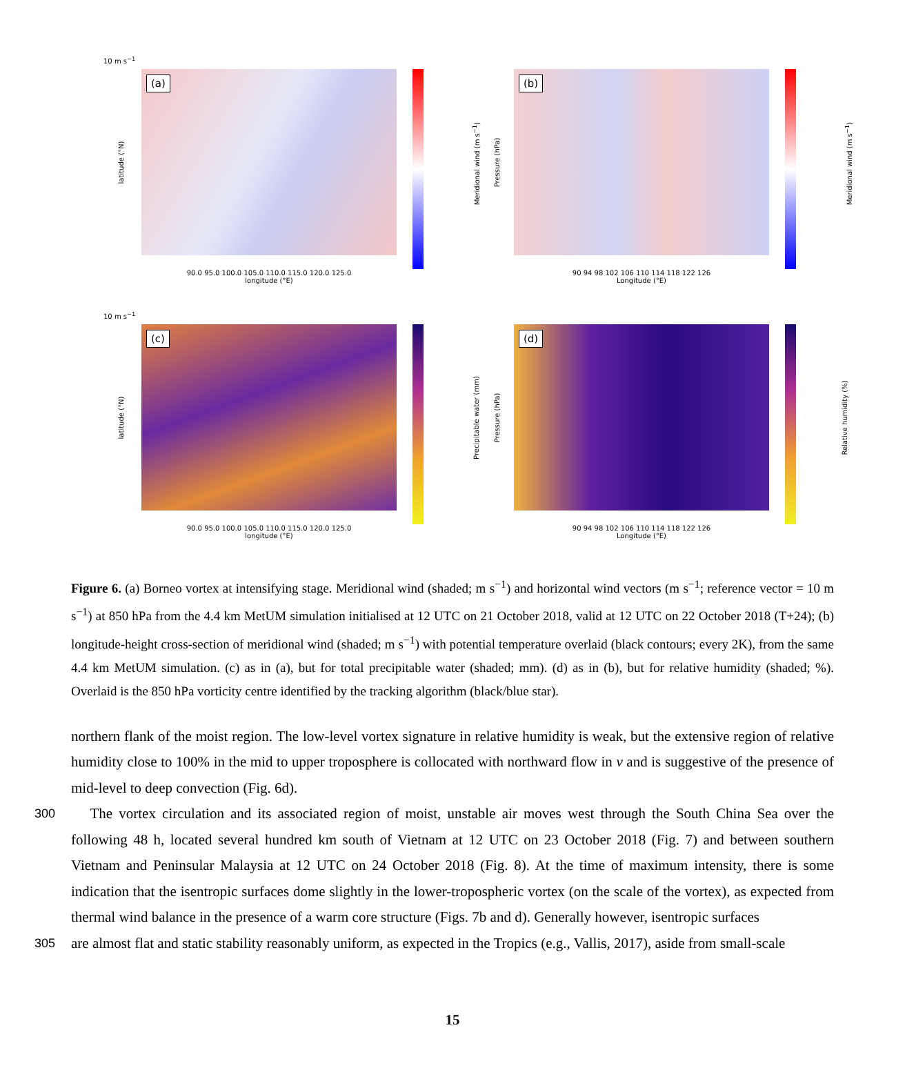10 m s<sup>−1</sup>
(a)
latitude (°N) Meridional wind (m s<sup>−1</sup>)
90.0 95.0 100.0 105.0 110.0 115.0 120.0 125.0
longitude (°E)
(b)
Pressure (hPa) Meridional wind (m s<sup>−1</sup>)
90 94 98 102 106 110 114 118 122 126
Longitude (°E)
10 m s<sup>−1</sup>
(c)
latitude (°N) Precipitable water (mm)
90.0 95.0 100.0 105.0 110.0 115.0 120.0 125.0
longitude (°E)
(d)
Pressure (hPa) Relative humidity (%)
90 94 98 102 106 110 114 118 122 126
Longitude (°E)
Figure 6. (a) Borneo vortex at intensifying stage. Meridional wind (shaded; m s<sup>−1</sup>) and horizontal wind vectors (m s<sup>−1</sup>; reference vector = 10 m s<sup>−1</sup>) at 850 hPa from the 4.4 km MetUM simulation initialised at 12 UTC on 21 October 2018, valid at 12 UTC on 22 October 2018 (T+24); (b) longitude-height cross-section of meridional wind (shaded; m s<sup>−1</sup>) with potential temperature overlaid (black contours; every 2K), from the same 4.4 km MetUM simulation. (c) as in (a), but for total precipitable water (shaded; mm). (d) as in (b), but for relative humidity (shaded; %). Overlaid is the 850 hPa vorticity centre identified by the tracking algorithm (black/blue star).
northern flank of the moist region. The low-level vortex signature in relative humidity is weak, but the extensive region of relative humidity close to 100% in the mid to upper troposphere is collocated with northward flow in v and is suggestive of the presence of mid-level to deep convection (Fig. 6d).
300
The vortex circulation and its associated region of moist, unstable air moves west through the South China Sea over the following 48 h, located several hundred km south of Vietnam at 12 UTC on 23 October 2018 (Fig. 7) and between southern Vietnam and Peninsular Malaysia at 12 UTC on 24 October 2018 (Fig. 8). At the time of maximum intensity, there is some indication that the isentropic surfaces dome slightly in the lower-tropospheric vortex (on the scale of the vortex), as expected from thermal wind balance in the presence of a warm core structure (Figs. 7b and d). Generally however, isentropic surfaces
305
are almost flat and static stability reasonably uniform, as expected in the Tropics (e.g., Vallis, 2017), aside from small-scale
15